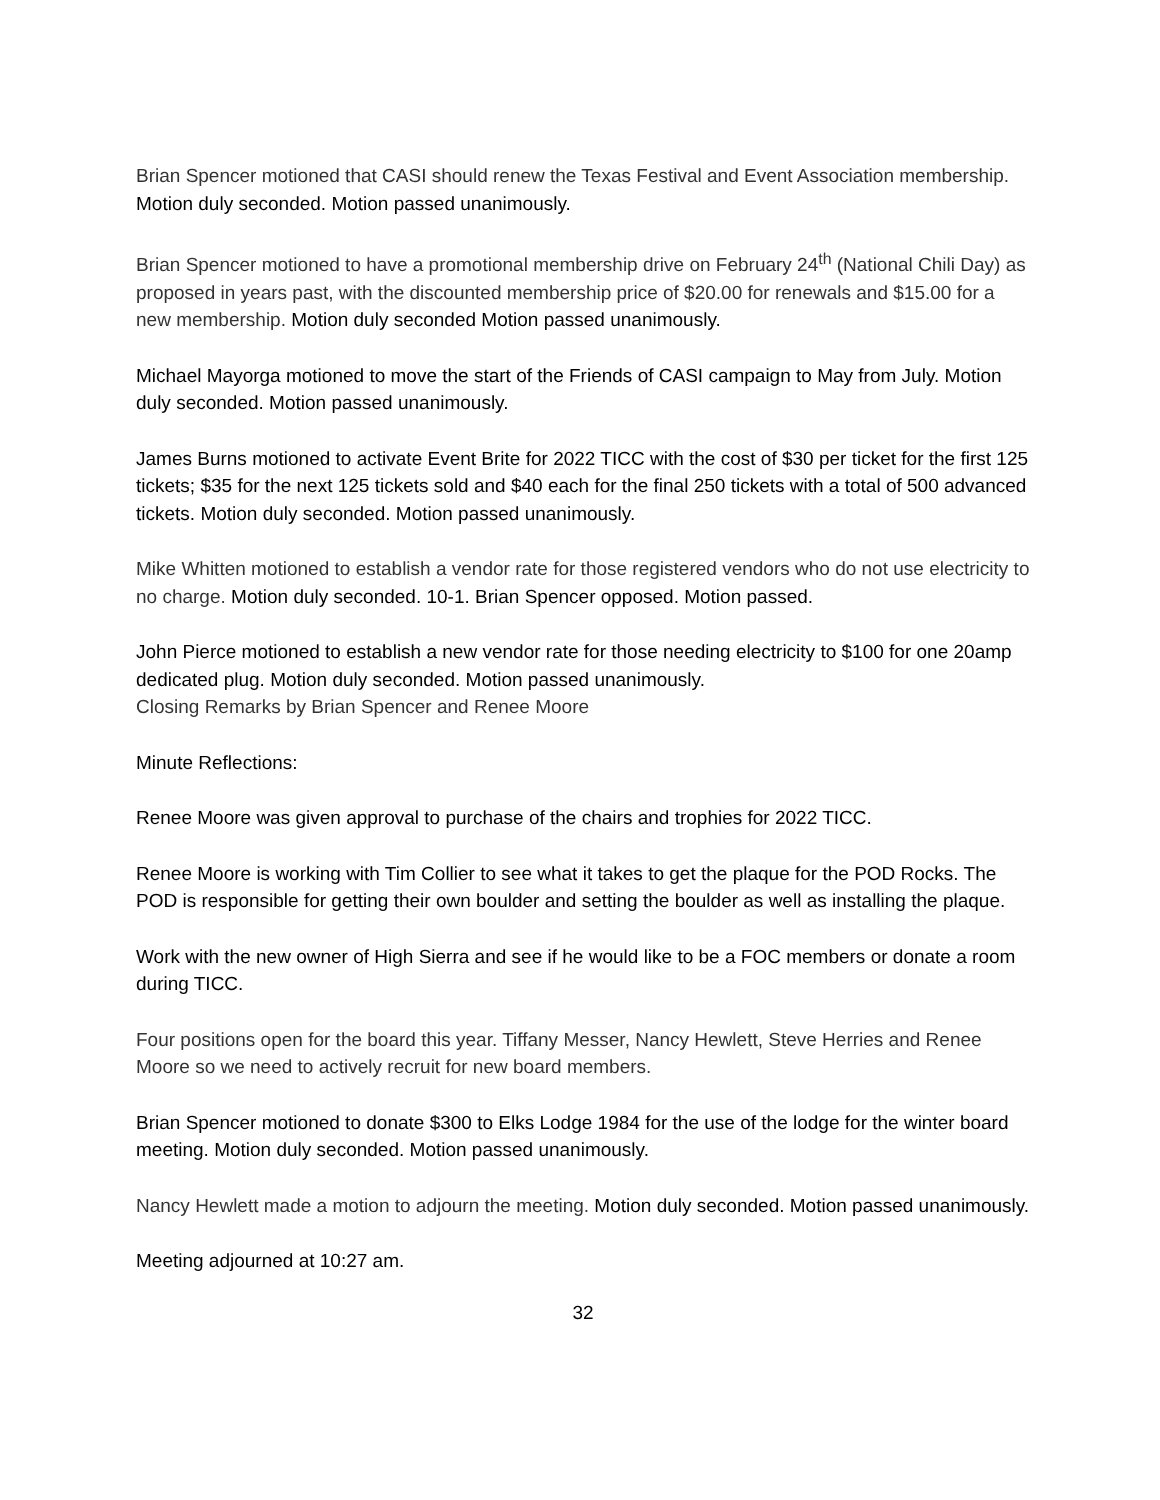Brian Spencer motioned that CASI should renew the Texas Festival and Event Association membership. Motion duly seconded. Motion passed unanimously.
Brian Spencer motioned to have a promotional membership drive on February 24<sup>th</sup> (National Chili Day) as proposed in years past, with the discounted membership price of $20.00 for renewals and $15.00 for a new membership. Motion duly seconded Motion passed unanimously.
Michael Mayorga motioned to move the start of the Friends of CASI campaign to May from July. Motion duly seconded. Motion passed unanimously.
James Burns motioned to activate Event Brite for 2022 TICC with the cost of $30 per ticket for the first 125 tickets; $35 for the next 125 tickets sold and $40 each for the final 250 tickets with a total of 500 advanced tickets. Motion duly seconded. Motion passed unanimously.
Mike Whitten motioned to establish a vendor rate for those registered vendors who do not use electricity to no charge. Motion duly seconded. 10-1. Brian Spencer opposed. Motion passed.
John Pierce motioned to establish a new vendor rate for those needing electricity to $100 for one 20amp dedicated plug. Motion duly seconded. Motion passed unanimously.
Closing Remarks by Brian Spencer and Renee Moore
Minute Reflections:
Renee Moore was given approval to purchase of the chairs and trophies for 2022 TICC.
Renee Moore is working with Tim Collier to see what it takes to get the plaque for the POD Rocks. The POD is responsible for getting their own boulder and setting the boulder as well as installing the plaque.
Work with the new owner of High Sierra and see if he would like to be a FOC members or donate a room during TICC.
Four positions open for the board this year. Tiffany Messer, Nancy Hewlett, Steve Herries and Renee Moore so we need to actively recruit for new board members.
Brian Spencer motioned to donate $300 to Elks Lodge 1984 for the use of the lodge for the winter board meeting. Motion duly seconded. Motion passed unanimously.
Nancy Hewlett made a motion to adjourn the meeting. Motion duly seconded. Motion passed unanimously.
Meeting adjourned at 10:27 am.
32